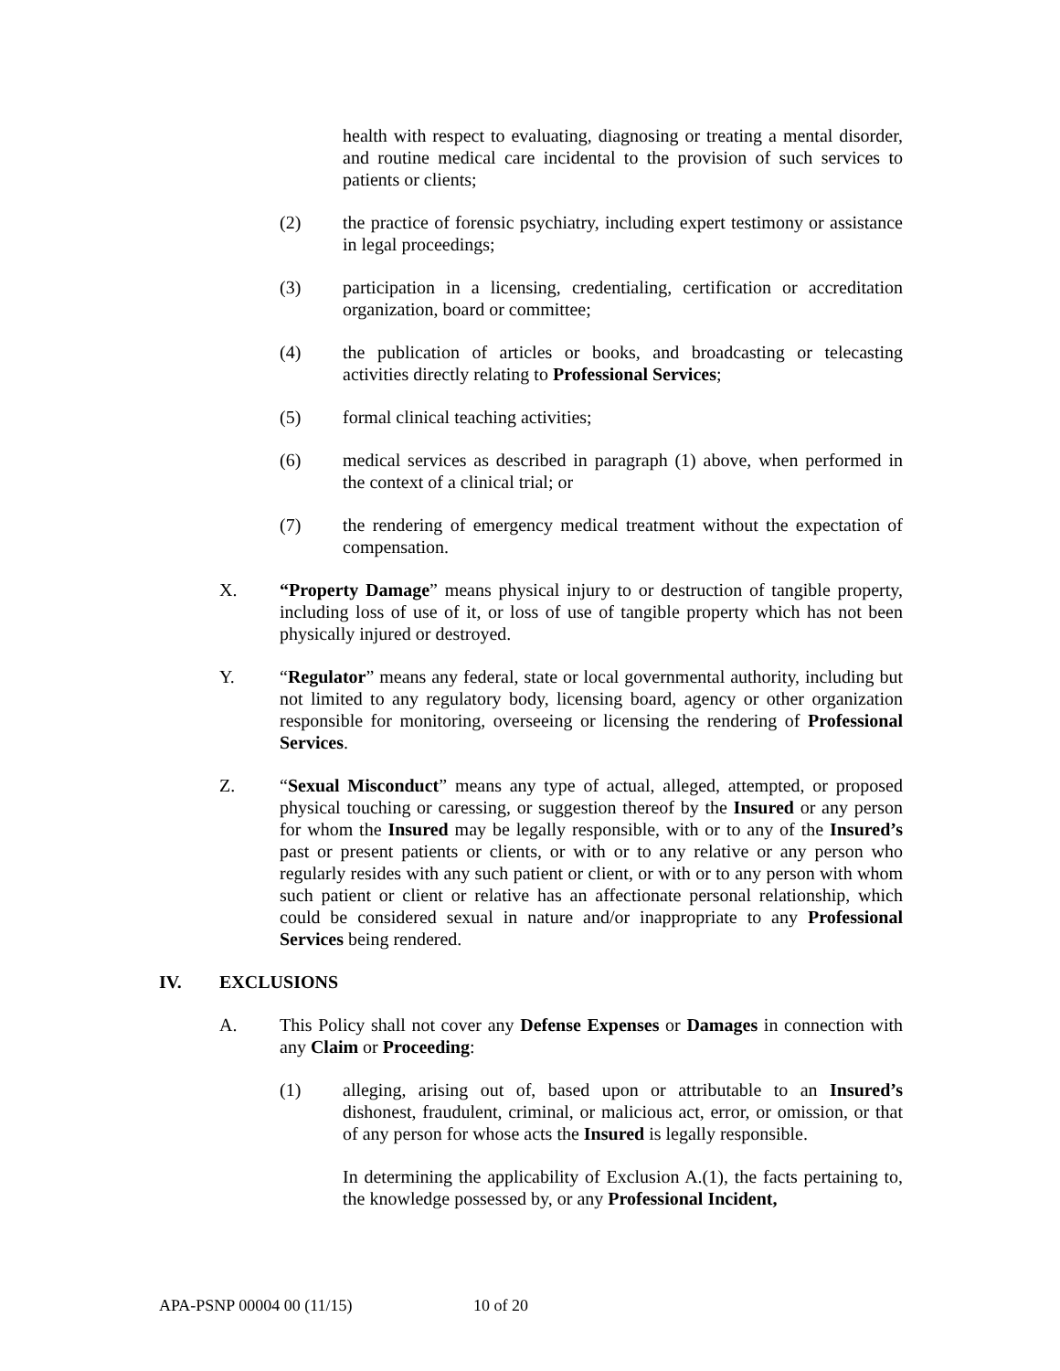health with respect to evaluating, diagnosing or treating a mental disorder, and routine medical care incidental to the provision of such services to patients or clients;
(2) the practice of forensic psychiatry, including expert testimony or assistance in legal proceedings;
(3) participation in a licensing, credentialing, certification or accreditation organization, board or committee;
(4) the publication of articles or books, and broadcasting or telecasting activities directly relating to Professional Services;
(5) formal clinical teaching activities;
(6) medical services as described in paragraph (1) above, when performed in the context of a clinical trial; or
(7) the rendering of emergency medical treatment without the expectation of compensation.
X. “Property Damage” means physical injury to or destruction of tangible property, including loss of use of it, or loss of use of tangible property which has not been physically injured or destroyed.
Y. “Regulator” means any federal, state or local governmental authority, including but not limited to any regulatory body, licensing board, agency or other organization responsible for monitoring, overseeing or licensing the rendering of Professional Services.
Z. “Sexual Misconduct” means any type of actual, alleged, attempted, or proposed physical touching or caressing, or suggestion thereof by the Insured or any person for whom the Insured may be legally responsible, with or to any of the Insured’s past or present patients or clients, or with or to any relative or any person who regularly resides with any such patient or client, or with or to any person with whom such patient or client or relative has an affectionate personal relationship, which could be considered sexual in nature and/or inappropriate to any Professional Services being rendered.
IV. EXCLUSIONS
A. This Policy shall not cover any Defense Expenses or Damages in connection with any Claim or Proceeding:
(1) alleging, arising out of, based upon or attributable to an Insured’s dishonest, fraudulent, criminal, or malicious act, error, or omission, or that of any person for whose acts the Insured is legally responsible.
In determining the applicability of Exclusion A.(1), the facts pertaining to, the knowledge possessed by, or any Professional Incident,
APA-PSNP 00004 00 (11/15) 10 of 20